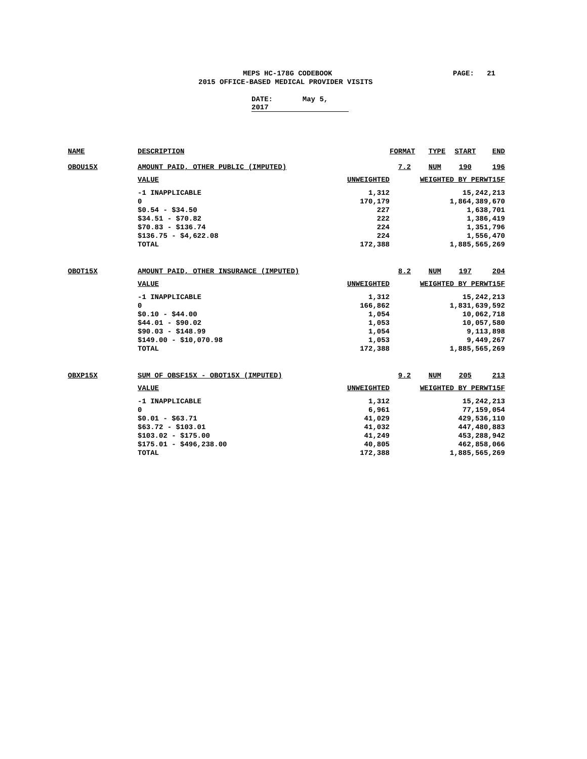MEPS HC-178G CODEBOOK PAGE: 21
2015 OFFICE-BASED MEDICAL PROVIDER VISITS
DATE: May 5, 2017
| NAME | DESCRIPTION | | FORMAT | TYPE | START | END |
| --- | --- | --- | --- | --- | --- | --- |
| OBOU15X | AMOUNT PAID, OTHER PUBLIC (IMPUTED) | | 7.2 | NUM | 190 | 196 |
| | VALUE | UNWEIGHTED | WEIGHTED BY PERWT15F | | | |
| | -1 INAPPLICABLE | 1,312 | 15,242,213 | | | |
| | 0 | 170,179 | 1,864,389,670 | | | |
| | $0.54 - $34.50 | 227 | 1,638,701 | | | |
| | $34.51 - $70.82 | 222 | 1,386,419 | | | |
| | $70.83 - $136.74 | 224 | 1,351,796 | | | |
| | $136.75 - $4,622.08 | 224 | 1,556,470 | | | |
| | TOTAL | 172,388 | 1,885,565,269 | | | |
| OBOT15X | AMOUNT PAID, OTHER INSURANCE (IMPUTED) | | 8.2 | NUM | 197 | 204 |
| | VALUE | UNWEIGHTED | WEIGHTED BY PERWT15F | | | |
| | -1 INAPPLICABLE | 1,312 | 15,242,213 | | | |
| | 0 | 166,862 | 1,831,639,592 | | | |
| | $0.10 - $44.00 | 1,054 | 10,062,718 | | | |
| | $44.01 - $90.02 | 1,053 | 10,057,580 | | | |
| | $90.03 - $148.99 | 1,054 | 9,113,898 | | | |
| | $149.00 - $10,070.98 | 1,053 | 9,449,267 | | | |
| | TOTAL | 172,388 | 1,885,565,269 | | | |
| OBXP15X | SUM OF OBSF15X - OBOT15X (IMPUTED) | | 9.2 | NUM | 205 | 213 |
| | VALUE | UNWEIGHTED | WEIGHTED BY PERWT15F | | | |
| | -1 INAPPLICABLE | 1,312 | 15,242,213 | | | |
| | 0 | 6,961 | 77,159,054 | | | |
| | $0.01 - $63.71 | 41,029 | 429,536,110 | | | |
| | $63.72 - $103.01 | 41,032 | 447,480,883 | | | |
| | $103.02 - $175.00 | 41,249 | 453,288,942 | | | |
| | $175.01 - $496,238.00 | 40,805 | 462,858,066 | | | |
| | TOTAL | 172,388 | 1,885,565,269 | | | |